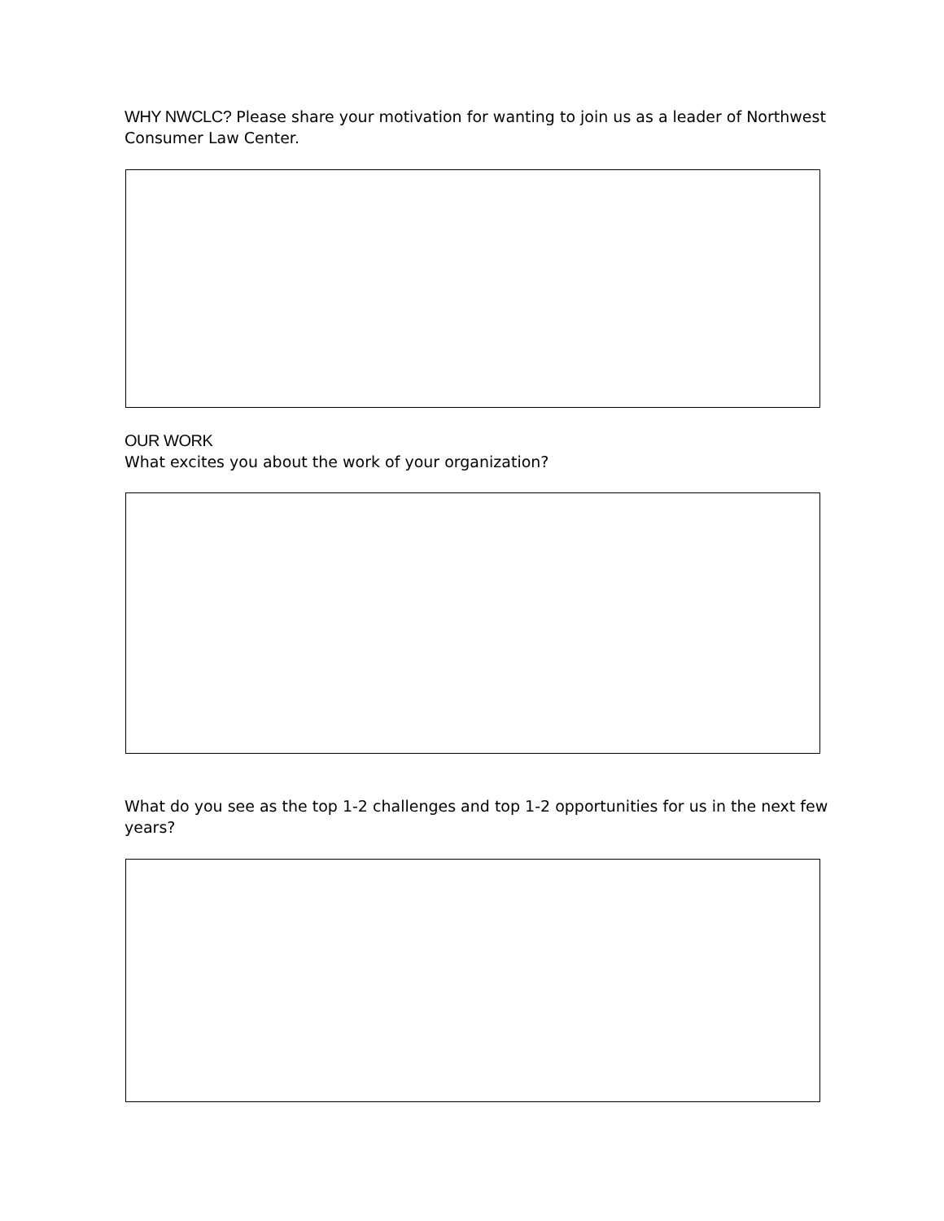WHY NWCLC? Please share your motivation for wanting to join us as a leader of Northwest Consumer Law Center.
OUR WORK
What excites you about the work of your organization?
What do you see as the top 1-2 challenges and top 1-2 opportunities for us in the next few years?